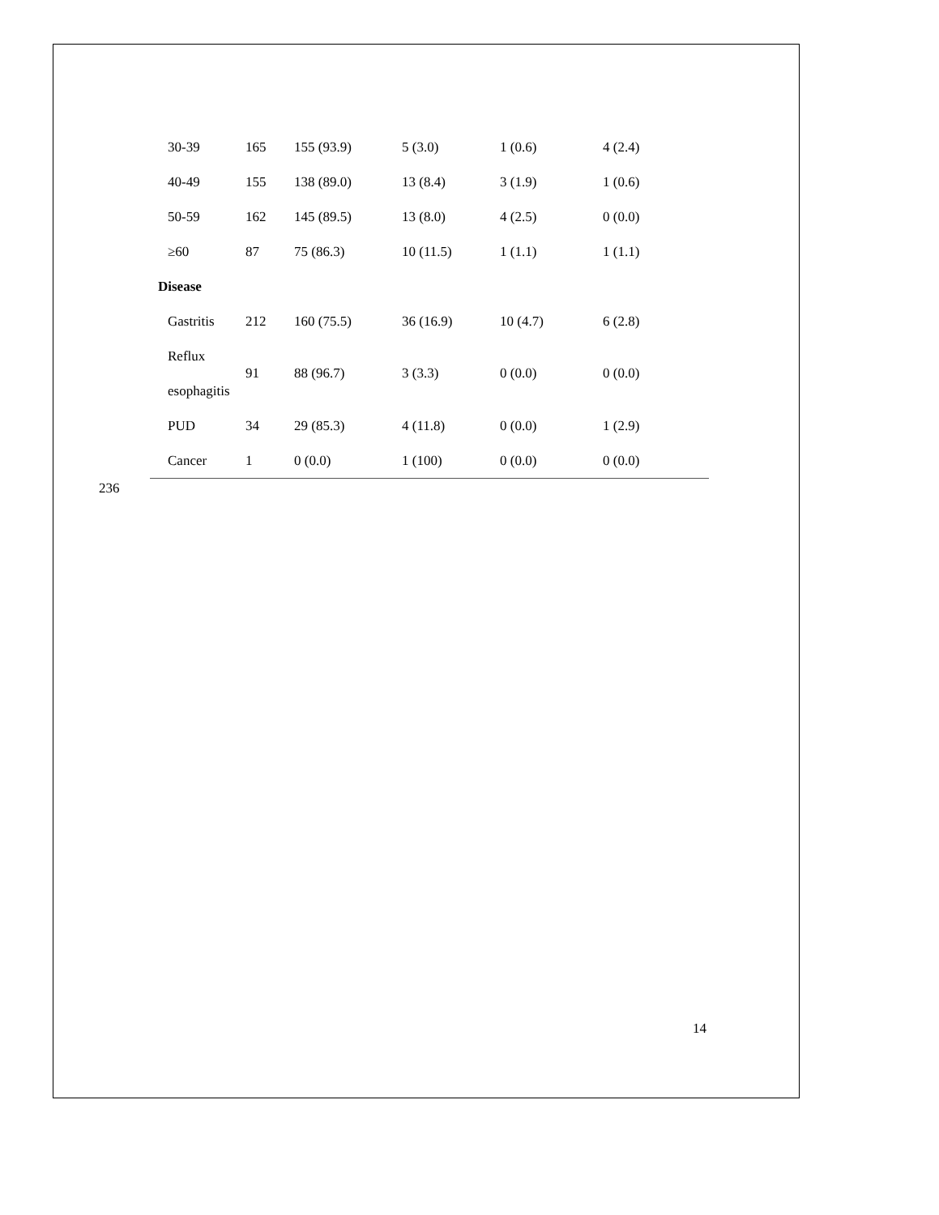| 30-39 | 165 | 155 (93.9) | 5 (3.0) | 1 (0.6) | 4 (2.4) |
| 40-49 | 155 | 138 (89.0) | 13 (8.4) | 3 (1.9) | 1 (0.6) |
| 50-59 | 162 | 145 (89.5) | 13 (8.0) | 4 (2.5) | 0 (0.0) |
| ≥60 | 87 | 75 (86.3) | 10 (11.5) | 1 (1.1) | 1 (1.1) |
| Disease | | | | | |
| Gastritis | 212 | 160 (75.5) | 36 (16.9) | 10 (4.7) | 6 (2.8) |
| Reflux esophagitis | 91 | 88 (96.7) | 3 (3.3) | 0 (0.0) | 0 (0.0) |
| PUD | 34 | 29 (85.3) | 4 (11.8) | 0 (0.0) | 1 (2.9) |
| Cancer | 1 | 0 (0.0) | 1 (100) | 0 (0.0) | 0 (0.0) |
236
14